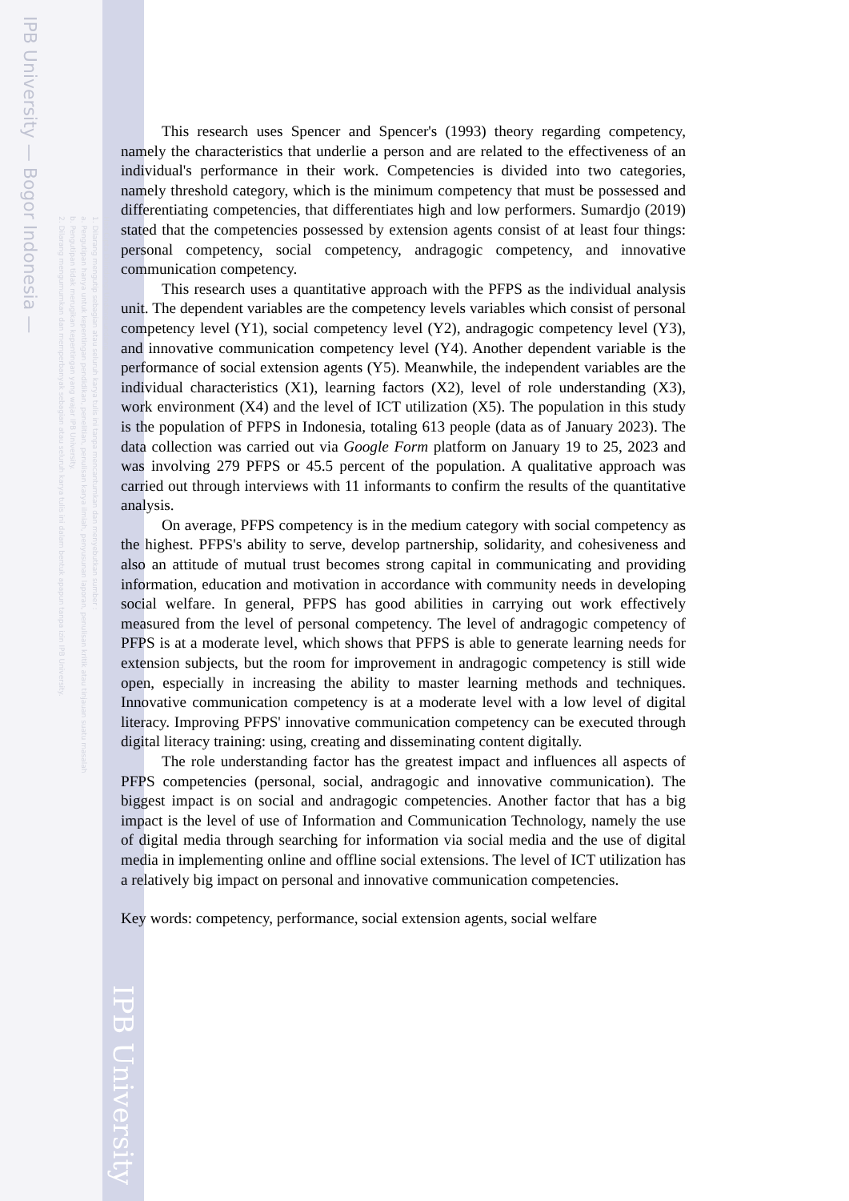IPB University — Bogor Indonesia —
Hak Cipta Dilindungi Undang-undang
1. Dilarang mengutip sebagian atau seluruh karya tulis ini tanpa mencantumkan dan menyebutkan sumber :
a. Pengutipan hanya untuk kepentingan pendidikan, penelitian, penulisan karya ilmiah, penyusunan laporan, penulisan kritik atau tinjauan suatu masalah
b. Pengutipan tidak merugikan kepentingan yang wajar IPB University.
2. Dilarang mengumumkan dan memperbanyak sebagian atau seluruh karya tulis ini dalam bentuk apapun tanpa izin IPB University.
IPB University
This research uses Spencer and Spencer's (1993) theory regarding competency, namely the characteristics that underlie a person and are related to the effectiveness of an individual's performance in their work. Competencies is divided into two categories, namely threshold category, which is the minimum competency that must be possessed and differentiating competencies, that differentiates high and low performers. Sumardjo (2019) stated that the competencies possessed by extension agents consist of at least four things: personal competency, social competency, andragogic competency, and innovative communication competency.
This research uses a quantitative approach with the PFPS as the individual analysis unit. The dependent variables are the competency levels variables which consist of personal competency level (Y1), social competency level (Y2), andragogic competency level (Y3), and innovative communication competency level (Y4). Another dependent variable is the performance of social extension agents (Y5). Meanwhile, the independent variables are the individual characteristics (X1), learning factors (X2), level of role understanding (X3), work environment (X4) and the level of ICT utilization (X5). The population in this study is the population of PFPS in Indonesia, totaling 613 people (data as of January 2023). The data collection was carried out via Google Form platform on January 19 to 25, 2023 and was involving 279 PFPS or 45.5 percent of the population. A qualitative approach was carried out through interviews with 11 informants to confirm the results of the quantitative analysis.
On average, PFPS competency is in the medium category with social competency as the highest. PFPS's ability to serve, develop partnership, solidarity, and cohesiveness and also an attitude of mutual trust becomes strong capital in communicating and providing information, education and motivation in accordance with community needs in developing social welfare. In general, PFPS has good abilities in carrying out work effectively measured from the level of personal competency. The level of andragogic competency of PFPS is at a moderate level, which shows that PFPS is able to generate learning needs for extension subjects, but the room for improvement in andragogic competency is still wide open, especially in increasing the ability to master learning methods and techniques. Innovative communication competency is at a moderate level with a low level of digital literacy. Improving PFPS' innovative communication competency can be executed through digital literacy training: using, creating and disseminating content digitally.
The role understanding factor has the greatest impact and influences all aspects of PFPS competencies (personal, social, andragogic and innovative communication). The biggest impact is on social and andragogic competencies. Another factor that has a big impact is the level of use of Information and Communication Technology, namely the use of digital media through searching for information via social media and the use of digital media in implementing online and offline social extensions. The level of ICT utilization has a relatively big impact on personal and innovative communication competencies.
Key words: competency, performance, social extension agents, social welfare